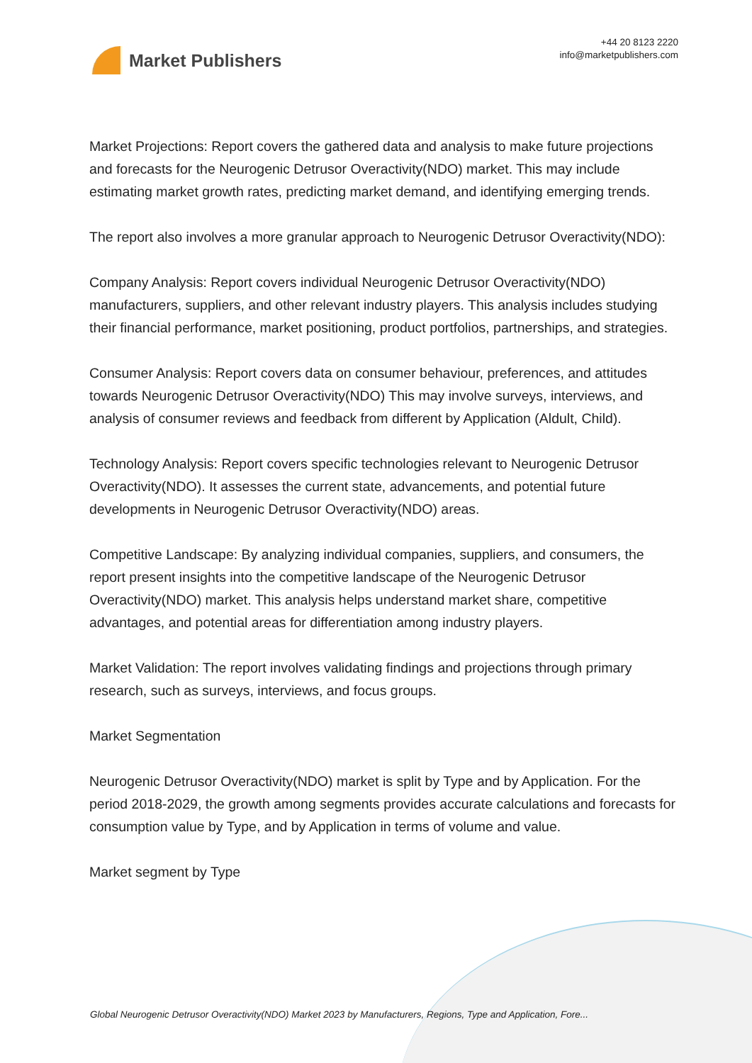Market Publishers
+44 20 8123 2220
info@marketpublishers.com
Market Projections: Report covers the gathered data and analysis to make future projections and forecasts for the Neurogenic Detrusor Overactivity(NDO) market. This may include estimating market growth rates, predicting market demand, and identifying emerging trends.
The report also involves a more granular approach to Neurogenic Detrusor Overactivity(NDO):
Company Analysis: Report covers individual Neurogenic Detrusor Overactivity(NDO) manufacturers, suppliers, and other relevant industry players. This analysis includes studying their financial performance, market positioning, product portfolios, partnerships, and strategies.
Consumer Analysis: Report covers data on consumer behaviour, preferences, and attitudes towards Neurogenic Detrusor Overactivity(NDO) This may involve surveys, interviews, and analysis of consumer reviews and feedback from different by Application (Aldult, Child).
Technology Analysis: Report covers specific technologies relevant to Neurogenic Detrusor Overactivity(NDO). It assesses the current state, advancements, and potential future developments in Neurogenic Detrusor Overactivity(NDO) areas.
Competitive Landscape: By analyzing individual companies, suppliers, and consumers, the report present insights into the competitive landscape of the Neurogenic Detrusor Overactivity(NDO) market. This analysis helps understand market share, competitive advantages, and potential areas for differentiation among industry players.
Market Validation: The report involves validating findings and projections through primary research, such as surveys, interviews, and focus groups.
Market Segmentation
Neurogenic Detrusor Overactivity(NDO) market is split by Type and by Application. For the period 2018-2029, the growth among segments provides accurate calculations and forecasts for consumption value by Type, and by Application in terms of volume and value.
Market segment by Type
Global Neurogenic Detrusor Overactivity(NDO) Market 2023 by Manufacturers, Regions, Type and Application, Fore...